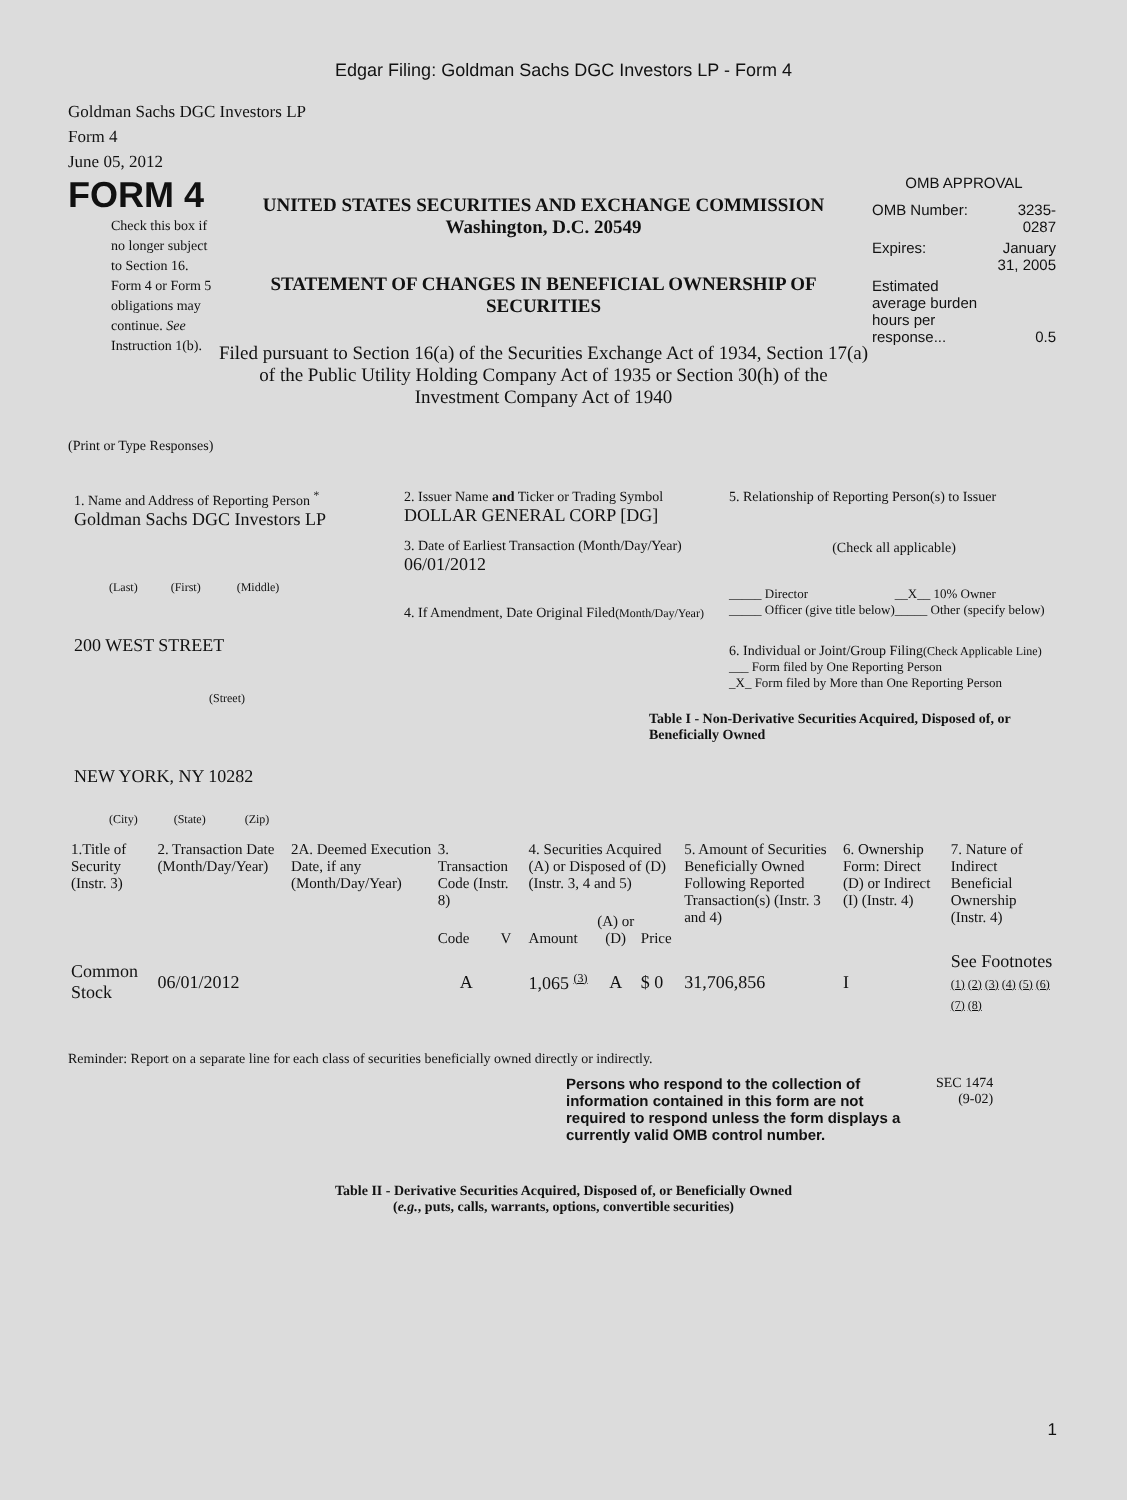Edgar Filing: Goldman Sachs DGC Investors LP - Form 4
Goldman Sachs DGC Investors LP
Form 4
June 05, 2012
FORM 4
Check this box if no longer subject to Section 16. Form 4 or Form 5 obligations may continue. See Instruction 1(b).
UNITED STATES SECURITIES AND EXCHANGE COMMISSION
Washington, D.C. 20549
STATEMENT OF CHANGES IN BENEFICIAL OWNERSHIP OF SECURITIES
Filed pursuant to Section 16(a) of the Securities Exchange Act of 1934, Section 17(a) of the Public Utility Holding Company Act of 1935 or Section 30(h) of the Investment Company Act of 1940
OMB APPROVAL
| OMB Number: | 3235-0287 |
| Expires: | January 31, 2005 |
| Estimated average burden hours per response... | 0.5 |
(Print or Type Responses)
1. Name and Address of Reporting Person <sup>*</sup>
Goldman Sachs DGC Investors LP
(Last) (First) (Middle)
200 WEST STREET
(Street)
NEW YORK, NY 10282
(City) (State) (Zip)
2. Issuer Name and Ticker or Trading Symbol
DOLLAR GENERAL CORP [DG]
3. Date of Earliest Transaction (Month/Day/Year)
06/01/2012
4. If Amendment, Date Original Filed(Month/Day/Year)
5. Relationship of Reporting Person(s) to Issuer
(Check all applicable)
| _____ Director | __X__ 10% Owner |
| _____ Officer (give title below) | _____ Other (specify below) |
6. Individual or Joint/Group Filing(Check Applicable Line)
___ Form filed by One Reporting Person
_X_ Form filed by More than One Reporting Person
Table I - Non-Derivative Securities Acquired, Disposed of, or Beneficially Owned
| 1.Title of Security (Instr. 3) | 2. Transaction Date (Month/Day/Year) | 2A. Deemed Execution Date, if any (Month/Day/Year) | 3. Transaction Code (Instr. 8) | | 4. Securities Acquired (A) or Disposed of (D) (Instr. 3, 4 and 5) | | | 5. Amount of Securities Beneficially Owned Following Reported Transaction(s) (Instr. 3 and 4) | 6. Ownership Form: Direct (D) or Indirect (I) (Instr. 4) | 7. Nature of Indirect Beneficial Ownership (Instr. 4) |
| --- | --- | --- | --- | --- | --- | --- | --- | --- | --- | --- |
| | | | Code | V | Amount | (A) or (D) | Price | | | |
| Common Stock | 06/01/2012 | | A | | 1,065 <sup>(3)</sup> | A | $ 0 | 31,706,856 | I | See Footnotes (1) (2) (3) (4) (5) (6) (7) (8) |
Reminder: Report on a separate line for each class of securities beneficially owned directly or indirectly.
Persons who respond to the collection of information contained in this form are not required to respond unless the form displays a currently valid OMB control number.
SEC 1474
(9-02)
Table II - Derivative Securities Acquired, Disposed of, or Beneficially Owned
(e.g., puts, calls, warrants, options, convertible securities)
1